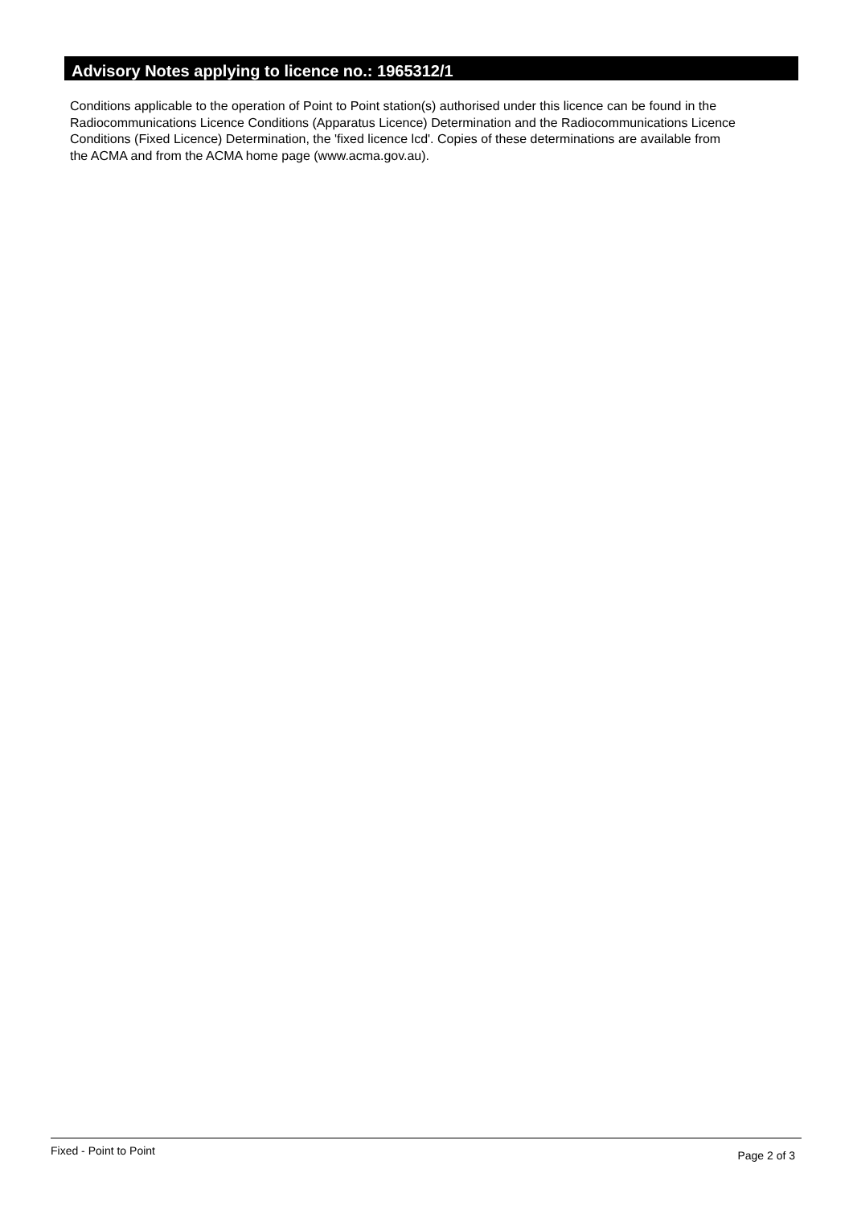Advisory Notes applying to licence no.: 1965312/1
Conditions applicable to the operation of Point to Point station(s) authorised under this licence can be found in the
Radiocommunications Licence Conditions (Apparatus Licence) Determination and the Radiocommunications Licence
Conditions (Fixed Licence) Determination, the 'fixed licence lcd'. Copies of these determinations are available from
the ACMA and from the ACMA home page (www.acma.gov.au).
Fixed - Point to Point Page 2 of 3